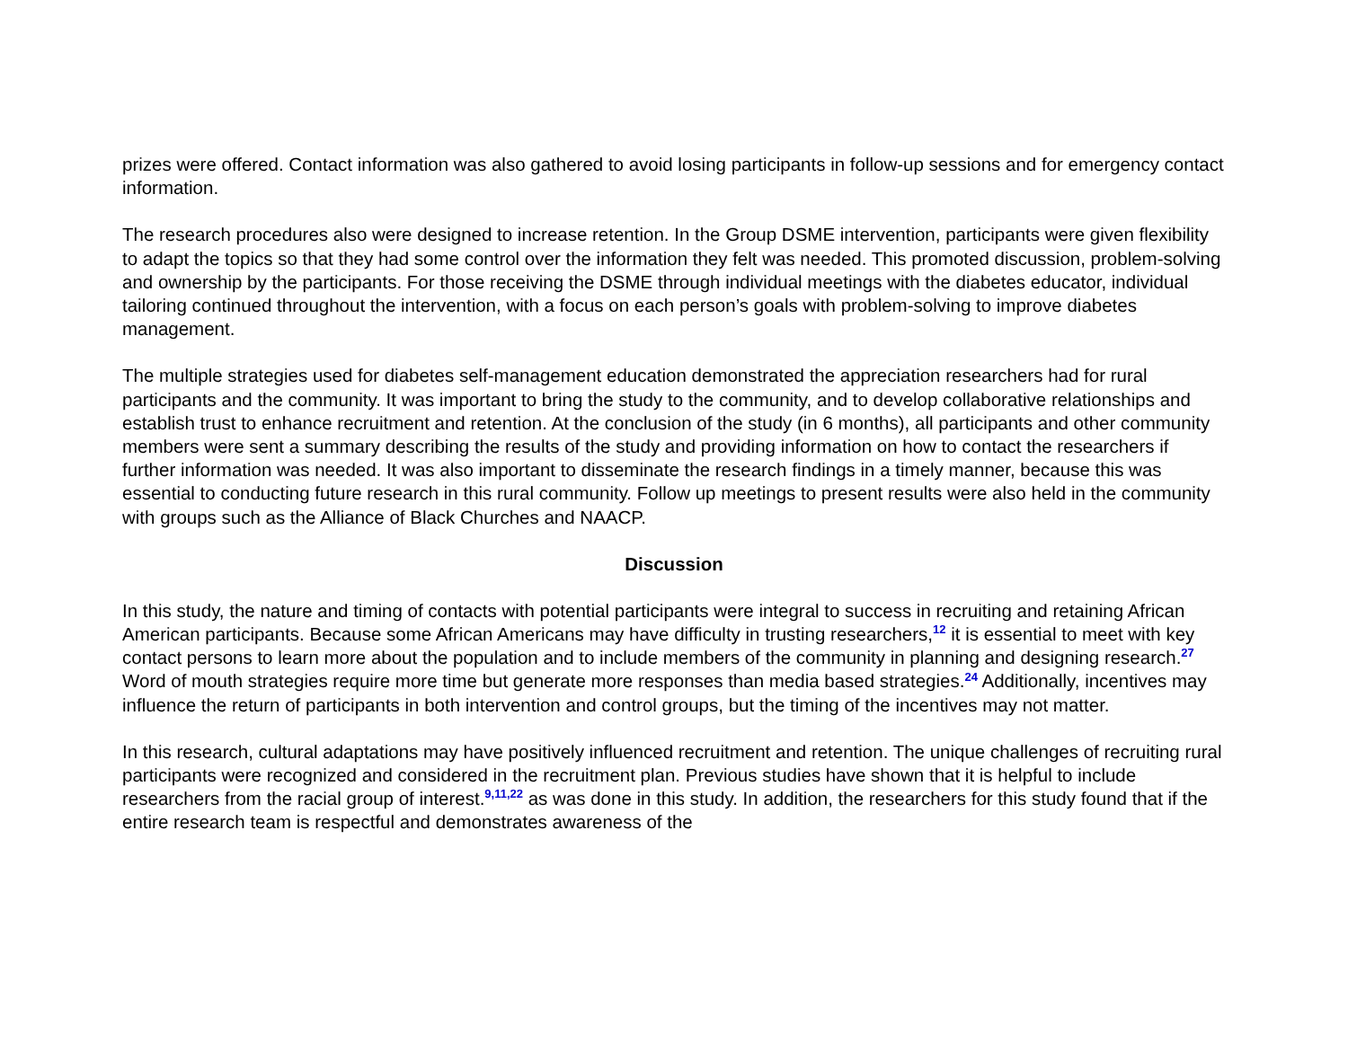prizes were offered. Contact information was also gathered to avoid losing participants in follow-up sessions and for emergency contact information.
The research procedures also were designed to increase retention. In the Group DSME intervention, participants were given flexibility to adapt the topics so that they had some control over the information they felt was needed. This promoted discussion, problem-solving and ownership by the participants. For those receiving the DSME through individual meetings with the diabetes educator, individual tailoring continued throughout the intervention, with a focus on each person’s goals with problem-solving to improve diabetes management.
The multiple strategies used for diabetes self-management education demonstrated the appreciation researchers had for rural participants and the community. It was important to bring the study to the community, and to develop collaborative relationships and establish trust to enhance recruitment and retention. At the conclusion of the study (in 6 months), all participants and other community members were sent a summary describing the results of the study and providing information on how to contact the researchers if further information was needed. It was also important to disseminate the research findings in a timely manner, because this was essential to conducting future research in this rural community. Follow up meetings to present results were also held in the community with groups such as the Alliance of Black Churches and NAACP.
Discussion
In this study, the nature and timing of contacts with potential participants were integral to success in recruiting and retaining African American participants. Because some African Americans may have difficulty in trusting researchers,<sup>12</sup> it is essential to meet with key contact persons to learn more about the population and to include members of the community in planning and designing research.<sup>27</sup> Word of mouth strategies require more time but generate more responses than media based strategies.<sup>24</sup> Additionally, incentives may influence the return of participants in both intervention and control groups, but the timing of the incentives may not matter.
In this research, cultural adaptations may have positively influenced recruitment and retention. The unique challenges of recruiting rural participants were recognized and considered in the recruitment plan. Previous studies have shown that it is helpful to include researchers from the racial group of interest.<sup>9,11,22</sup> as was done in this study. In addition, the researchers for this study found that if the entire research team is respectful and demonstrates awareness of the